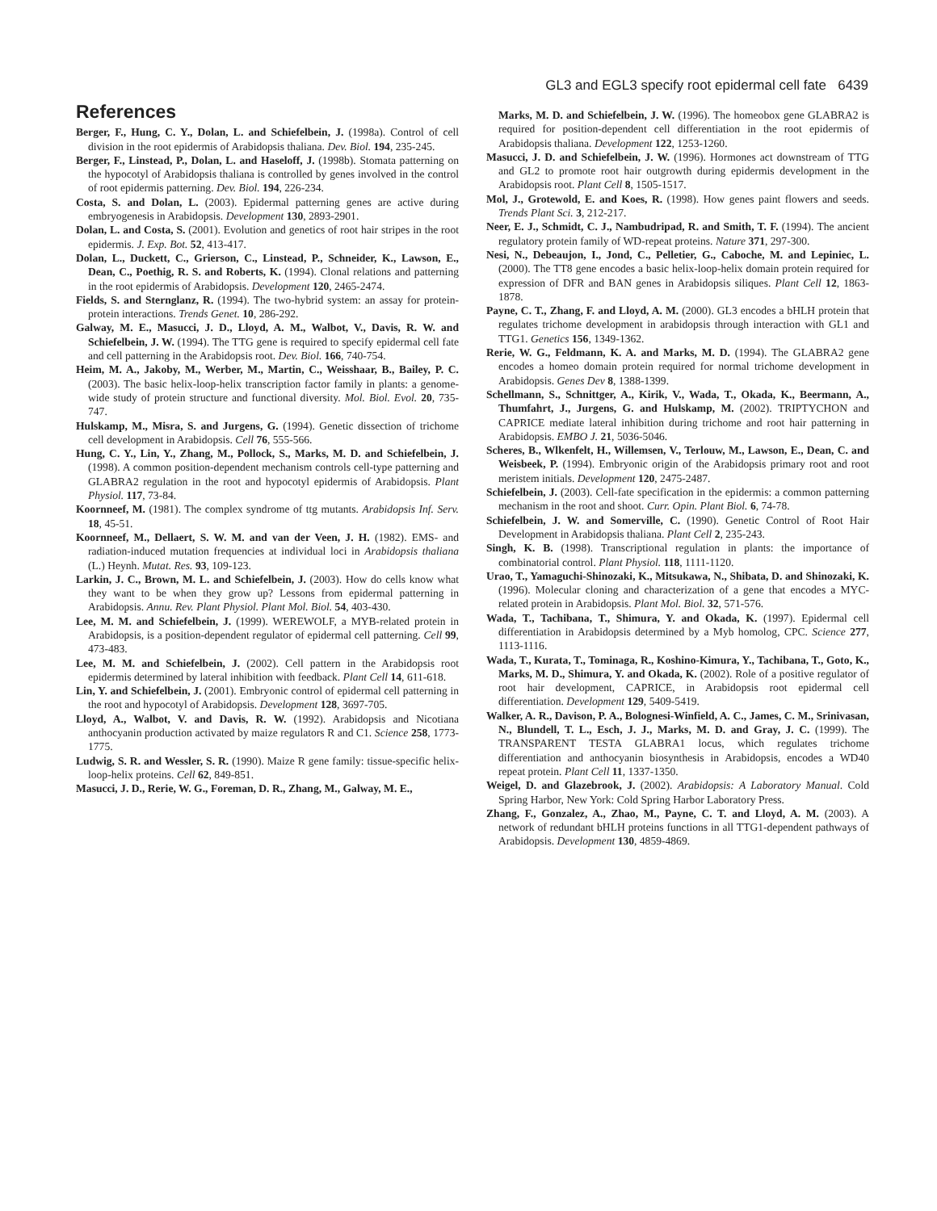GL3 and EGL3 specify root epidermal cell fate 6439
References
Berger, F., Hung, C. Y., Dolan, L. and Schiefelbein, J. (1998a). Control of cell division in the root epidermis of Arabidopsis thaliana. Dev. Biol. 194, 235-245.
Berger, F., Linstead, P., Dolan, L. and Haseloff, J. (1998b). Stomata patterning on the hypocotyl of Arabidopsis thaliana is controlled by genes involved in the control of root epidermis patterning. Dev. Biol. 194, 226-234.
Costa, S. and Dolan, L. (2003). Epidermal patterning genes are active during embryogenesis in Arabidopsis. Development 130, 2893-2901.
Dolan, L. and Costa, S. (2001). Evolution and genetics of root hair stripes in the root epidermis. J. Exp. Bot. 52, 413-417.
Dolan, L., Duckett, C., Grierson, C., Linstead, P., Schneider, K., Lawson, E., Dean, C., Poethig, R. S. and Roberts, K. (1994). Clonal relations and patterning in the root epidermis of Arabidopsis. Development 120, 2465-2474.
Fields, S. and Sternglanz, R. (1994). The two-hybrid system: an assay for protein-protein interactions. Trends Genet. 10, 286-292.
Galway, M. E., Masucci, J. D., Lloyd, A. M., Walbot, V., Davis, R. W. and Schiefelbein, J. W. (1994). The TTG gene is required to specify epidermal cell fate and cell patterning in the Arabidopsis root. Dev. Biol. 166, 740-754.
Heim, M. A., Jakoby, M., Werber, M., Martin, C., Weisshaar, B., Bailey, P. C. (2003). The basic helix-loop-helix transcription factor family in plants: a genome-wide study of protein structure and functional diversity. Mol. Biol. Evol. 20, 735-747.
Hulskamp, M., Misra, S. and Jurgens, G. (1994). Genetic dissection of trichome cell development in Arabidopsis. Cell 76, 555-566.
Hung, C. Y., Lin, Y., Zhang, M., Pollock, S., Marks, M. D. and Schiefelbein, J. (1998). A common position-dependent mechanism controls cell-type patterning and GLABRA2 regulation in the root and hypocotyl epidermis of Arabidopsis. Plant Physiol. 117, 73-84.
Koornneef, M. (1981). The complex syndrome of ttg mutants. Arabidopsis Inf. Serv. 18, 45-51.
Koornneef, M., Dellaert, S. W. M. and van der Veen, J. H. (1982). EMS- and radiation-induced mutation frequencies at individual loci in Arabidopsis thaliana (L.) Heynh. Mutat. Res. 93, 109-123.
Larkin, J. C., Brown, M. L. and Schiefelbein, J. (2003). How do cells know what they want to be when they grow up? Lessons from epidermal patterning in Arabidopsis. Annu. Rev. Plant Physiol. Plant Mol. Biol. 54, 403-430.
Lee, M. M. and Schiefelbein, J. (1999). WEREWOLF, a MYB-related protein in Arabidopsis, is a position-dependent regulator of epidermal cell patterning. Cell 99, 473-483.
Lee, M. M. and Schiefelbein, J. (2002). Cell pattern in the Arabidopsis root epidermis determined by lateral inhibition with feedback. Plant Cell 14, 611-618.
Lin, Y. and Schiefelbein, J. (2001). Embryonic control of epidermal cell patterning in the root and hypocotyl of Arabidopsis. Development 128, 3697-705.
Lloyd, A., Walbot, V. and Davis, R. W. (1992). Arabidopsis and Nicotiana anthocyanin production activated by maize regulators R and C1. Science 258, 1773-1775.
Ludwig, S. R. and Wessler, S. R. (1990). Maize R gene family: tissue-specific helix-loop-helix proteins. Cell 62, 849-851.
Masucci, J. D., Rerie, W. G., Foreman, D. R., Zhang, M., Galway, M. E.,
Marks, M. D. and Schiefelbein, J. W. (1996). The homeobox gene GLABRA2 is required for position-dependent cell differentiation in the root epidermis of Arabidopsis thaliana. Development 122, 1253-1260.
Masucci, J. D. and Schiefelbein, J. W. (1996). Hormones act downstream of TTG and GL2 to promote root hair outgrowth during epidermis development in the Arabidopsis root. Plant Cell 8, 1505-1517.
Mol, J., Grotewold, E. and Koes, R. (1998). How genes paint flowers and seeds. Trends Plant Sci. 3, 212-217.
Neer, E. J., Schmidt, C. J., Nambudripad, R. and Smith, T. F. (1994). The ancient regulatory protein family of WD-repeat proteins. Nature 371, 297-300.
Nesi, N., Debeaujon, I., Jond, C., Pelletier, G., Caboche, M. and Lepiniec, L. (2000). The TT8 gene encodes a basic helix-loop-helix domain protein required for expression of DFR and BAN genes in Arabidopsis siliques. Plant Cell 12, 1863-1878.
Payne, C. T., Zhang, F. and Lloyd, A. M. (2000). GL3 encodes a bHLH protein that regulates trichome development in arabidopsis through interaction with GL1 and TTG1. Genetics 156, 1349-1362.
Rerie, W. G., Feldmann, K. A. and Marks, M. D. (1994). The GLABRA2 gene encodes a homeo domain protein required for normal trichome development in Arabidopsis. Genes Dev 8, 1388-1399.
Schellmann, S., Schnittger, A., Kirik, V., Wada, T., Okada, K., Beermann, A., Thumfahrt, J., Jurgens, G. and Hulskamp, M. (2002). TRIPTYCHON and CAPRICE mediate lateral inhibition during trichome and root hair patterning in Arabidopsis. EMBO J. 21, 5036-5046.
Scheres, B., Wlkenfelt, H., Willemsen, V., Terlouw, M., Lawson, E., Dean, C. and Weisbeek, P. (1994). Embryonic origin of the Arabidopsis primary root and root meristem initials. Development 120, 2475-2487.
Schiefelbein, J. (2003). Cell-fate specification in the epidermis: a common patterning mechanism in the root and shoot. Curr. Opin. Plant Biol. 6, 74-78.
Schiefelbein, J. W. and Somerville, C. (1990). Genetic Control of Root Hair Development in Arabidopsis thaliana. Plant Cell 2, 235-243.
Singh, K. B. (1998). Transcriptional regulation in plants: the importance of combinatorial control. Plant Physiol. 118, 1111-1120.
Urao, T., Yamaguchi-Shinozaki, K., Mitsukawa, N., Shibata, D. and Shinozaki, K. (1996). Molecular cloning and characterization of a gene that encodes a MYC-related protein in Arabidopsis. Plant Mol. Biol. 32, 571-576.
Wada, T., Tachibana, T., Shimura, Y. and Okada, K. (1997). Epidermal cell differentiation in Arabidopsis determined by a Myb homolog, CPC. Science 277, 1113-1116.
Wada, T., Kurata, T., Tominaga, R., Koshino-Kimura, Y., Tachibana, T., Goto, K., Marks, M. D., Shimura, Y. and Okada, K. (2002). Role of a positive regulator of root hair development, CAPRICE, in Arabidopsis root epidermal cell differentiation. Development 129, 5409-5419.
Walker, A. R., Davison, P. A., Bolognesi-Winfield, A. C., James, C. M., Srinivasan, N., Blundell, T. L., Esch, J. J., Marks, M. D. and Gray, J. C. (1999). The TRANSPARENT TESTA GLABRA1 locus, which regulates trichome differentiation and anthocyanin biosynthesis in Arabidopsis, encodes a WD40 repeat protein. Plant Cell 11, 1337-1350.
Weigel, D. and Glazebrook, J. (2002). Arabidopsis: A Laboratory Manual. Cold Spring Harbor, New York: Cold Spring Harbor Laboratory Press.
Zhang, F., Gonzalez, A., Zhao, M., Payne, C. T. and Lloyd, A. M. (2003). A network of redundant bHLH proteins functions in all TTG1-dependent pathways of Arabidopsis. Development 130, 4859-4869.